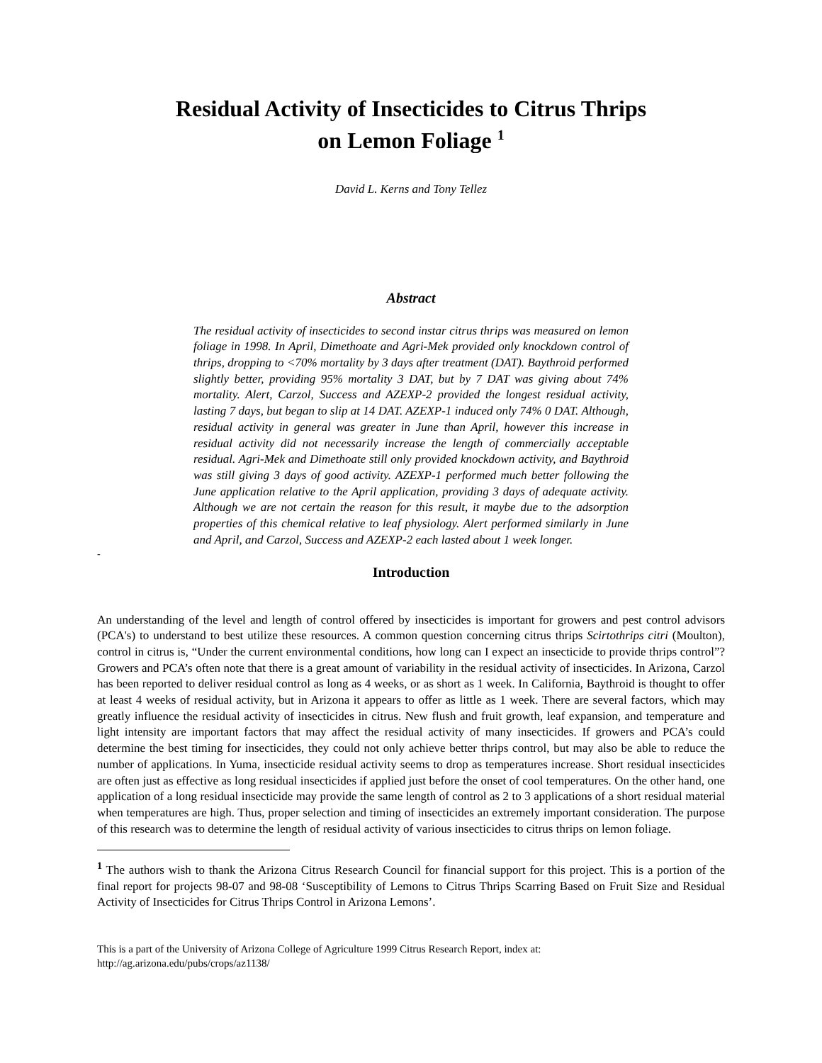Residual Activity of Insecticides to Citrus Thrips
on Lemon Foliage <sup>1</sup>
David L. Kerns and Tony Tellez
Abstract
The residual activity of insecticides to second instar citrus thrips was measured on lemon foliage in 1998. In April, Dimethoate and Agri-Mek provided only knockdown control of thrips, dropping to <70% mortality by 3 days after treatment (DAT). Baythroid performed slightly better, providing 95% mortality 3 DAT, but by 7 DAT was giving about 74% mortality. Alert, Carzol, Success and AZEXP-2 provided the longest residual activity, lasting 7 days, but began to slip at 14 DAT. AZEXP-1 induced only 74% 0 DAT. Although, residual activity in general was greater in June than April, however this increase in residual activity did not necessarily increase the length of commercially acceptable residual. Agri-Mek and Dimethoate still only provided knockdown activity, and Baythroid was still giving 3 days of good activity. AZEXP-1 performed much better following the June application relative to the April application, providing 3 days of adequate activity. Although we are not certain the reason for this result, it maybe due to the adsorption properties of this chemical relative to leaf physiology. Alert performed similarly in June and April, and Carzol, Success and AZEXP-2 each lasted about 1 week longer.
-
Introduction
An understanding of the level and length of control offered by insecticides is important for growers and pest control advisors (PCA's) to understand to best utilize these resources. A common question concerning citrus thrips Scirtothrips citri (Moulton), control in citrus is, “Under the current environmental conditions, how long can I expect an insecticide to provide thrips control”? Growers and PCA’s often note that there is a great amount of variability in the residual activity of insecticides. In Arizona, Carzol has been reported to deliver residual control as long as 4 weeks, or as short as 1 week. In California, Baythroid is thought to offer at least 4 weeks of residual activity, but in Arizona it appears to offer as little as 1 week. There are several factors, which may greatly influence the residual activity of insecticides in citrus. New flush and fruit growth, leaf expansion, and temperature and light intensity are important factors that may affect the residual activity of many insecticides. If growers and PCA’s could determine the best timing for insecticides, they could not only achieve better thrips control, but may also be able to reduce the number of applications. In Yuma, insecticide residual activity seems to drop as temperatures increase. Short residual insecticides are often just as effective as long residual insecticides if applied just before the onset of cool temperatures. On the other hand, one application of a long residual insecticide may provide the same length of control as 2 to 3 applications of a short residual material when temperatures are high. Thus, proper selection and timing of insecticides an extremely important consideration. The purpose of this research was to determine the length of residual activity of various insecticides to citrus thrips on lemon foliage.
<sup>1</sup> The authors wish to thank the Arizona Citrus Research Council for financial support for this project. This is a portion of the final report for projects 98-07 and 98-08 ‘Susceptibility of Lemons to Citrus Thrips Scarring Based on Fruit Size and Residual Activity of Insecticides for Citrus Thrips Control in Arizona Lemons’.
This is a part of the University of Arizona College of Agriculture 1999 Citrus Research Report, index at:
http://ag.arizona.edu/pubs/crops/az1138/